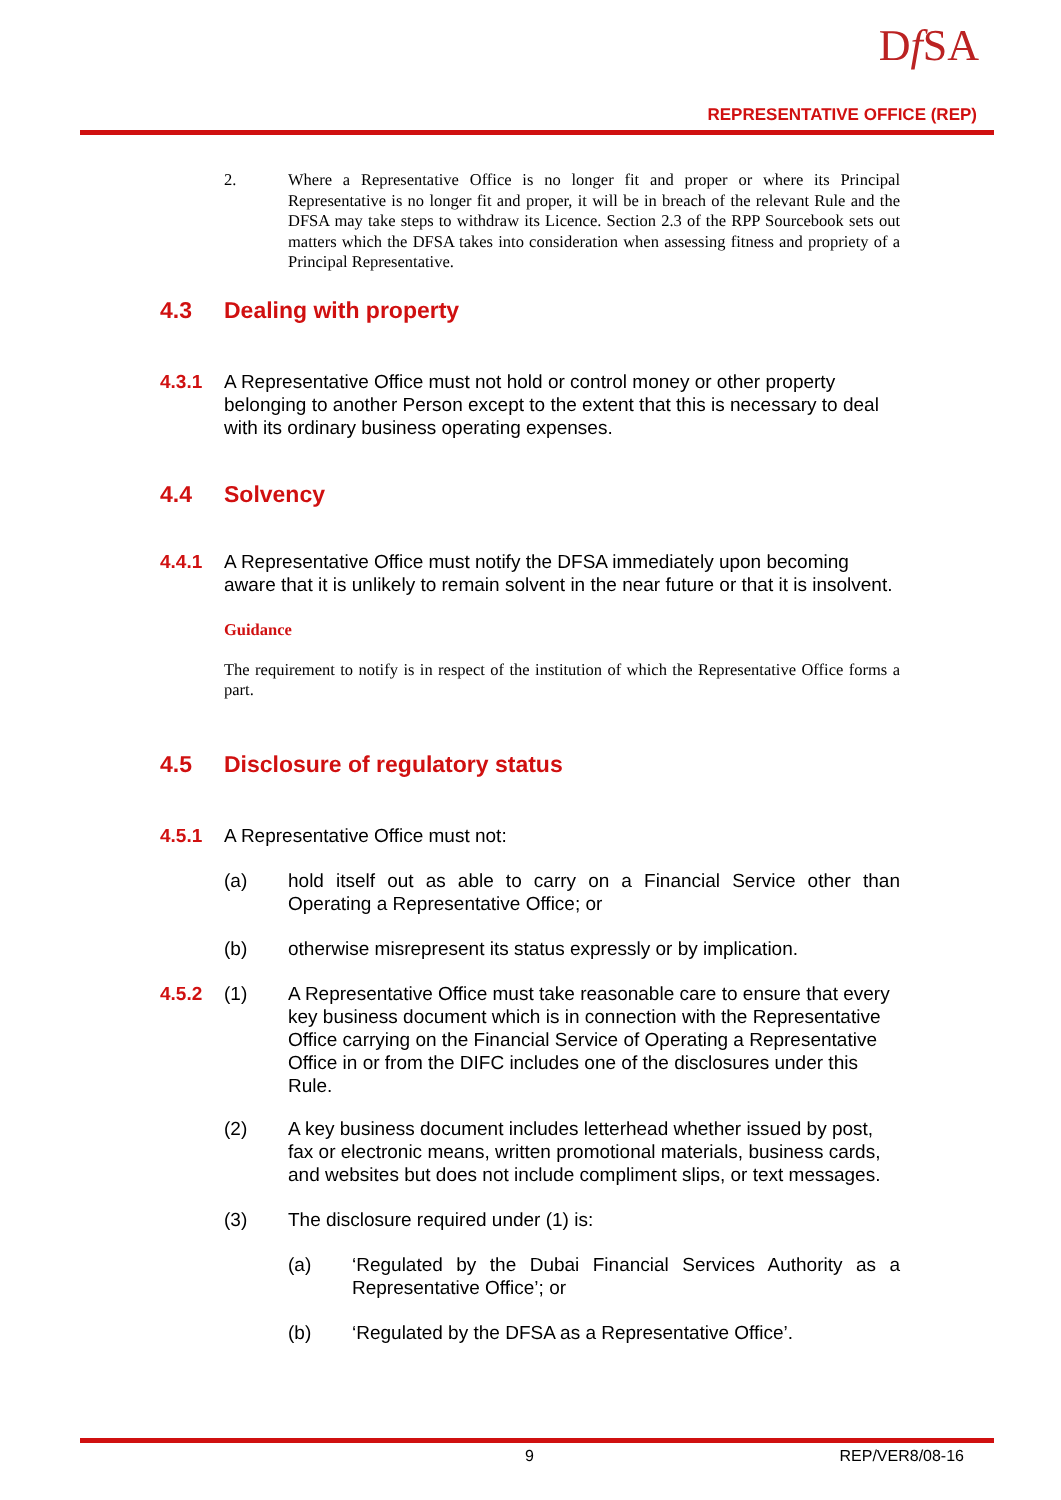Df SA
REPRESENTATIVE OFFICE (REP)
2. Where a Representative Office is no longer fit and proper or where its Principal Representative is no longer fit and proper, it will be in breach of the relevant Rule and the DFSA may take steps to withdraw its Licence. Section 2.3 of the RPP Sourcebook sets out matters which the DFSA takes into consideration when assessing fitness and propriety of a Principal Representative.
4.3 Dealing with property
4.3.1 A Representative Office must not hold or control money or other property belonging to another Person except to the extent that this is necessary to deal with its ordinary business operating expenses.
4.4 Solvency
4.4.1 A Representative Office must notify the DFSA immediately upon becoming aware that it is unlikely to remain solvent in the near future or that it is insolvent.
Guidance
The requirement to notify is in respect of the institution of which the Representative Office forms a part.
4.5 Disclosure of regulatory status
4.5.1 A Representative Office must not:
(a) hold itself out as able to carry on a Financial Service other than Operating a Representative Office; or
(b) otherwise misrepresent its status expressly or by implication.
4.5.2 (1) A Representative Office must take reasonable care to ensure that every key business document which is in connection with the Representative Office carrying on the Financial Service of Operating a Representative Office in or from the DIFC includes one of the disclosures under this Rule.
(2) A key business document includes letterhead whether issued by post, fax or electronic means, written promotional materials, business cards, and websites but does not include compliment slips, or text messages.
(3) The disclosure required under (1) is:
(a) ‘Regulated by the Dubai Financial Services Authority as a Representative Office’; or
(b) ‘Regulated by the DFSA as a Representative Office’.
9 REP/VER8/08-16